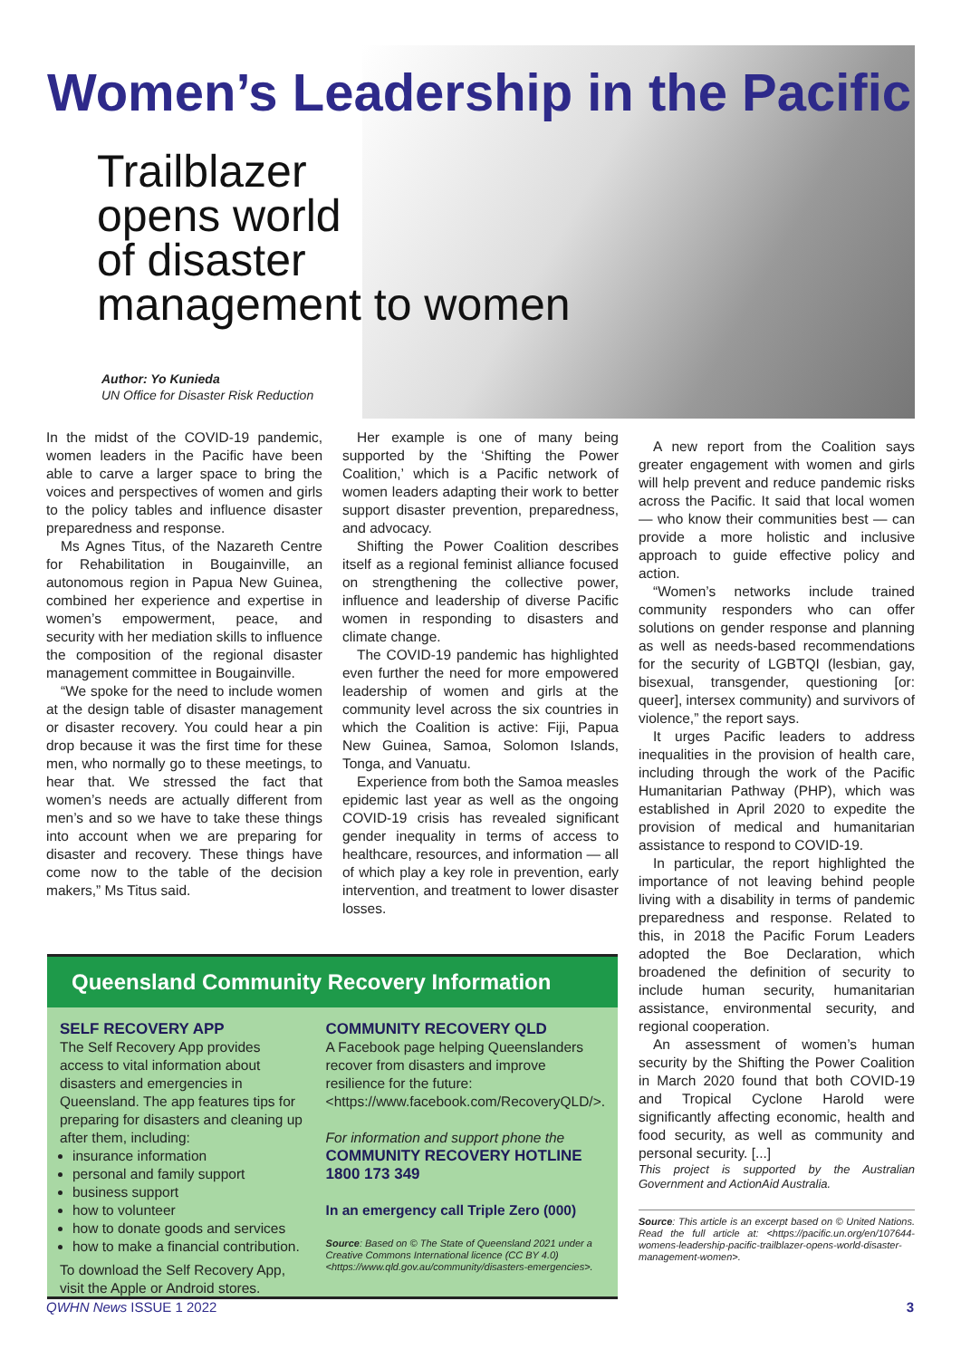Women’s Leadership in the Pacific
Trailblazer
opens world
of disaster
management to women
Author: Yo Kunieda
UN Office for Disaster Risk Reduction
In the midst of the COVID-19 pandemic, women leaders in the Pacific have been able to carve a larger space to bring the voices and perspectives of women and girls to the policy tables and influence disaster preparedness and response.
Ms Agnes Titus, of the Nazareth Centre for Rehabilitation in Bougainville, an autonomous region in Papua New Guinea, combined her experience and expertise in women’s empowerment, peace, and security with her mediation skills to influence the composition of the regional disaster management committee in Bougainville.
“We spoke for the need to include women at the design table of disaster management or disaster recovery. You could hear a pin drop because it was the first time for these men, who normally go to these meetings, to hear that. We stressed the fact that women’s needs are actually different from men’s and so we have to take these things into account when we are preparing for disaster and recovery. These things have come now to the table of the decision makers,” Ms Titus said.
Her example is one of many being supported by the ‘Shifting the Power Coalition,’ which is a Pacific network of women leaders adapting their work to better support disaster prevention, preparedness, and advocacy.
Shifting the Power Coalition describes itself as a regional feminist alliance focused on strengthening the collective power, influence and leadership of diverse Pacific women in responding to disasters and climate change.
The COVID-19 pandemic has highlighted even further the need for more empowered leadership of women and girls at the community level across the six countries in which the Coalition is active: Fiji, Papua New Guinea, Samoa, Solomon Islands, Tonga, and Vanuatu.
Experience from both the Samoa measles epidemic last year as well as the ongoing COVID-19 crisis has revealed significant gender inequality in terms of access to healthcare, resources, and information — all of which play a key role in prevention, early intervention, and treatment to lower disaster losses.
A new report from the Coalition says greater engagement with women and girls will help prevent and reduce pandemic risks across the Pacific. It said that local women — who know their communities best — can provide a more holistic and inclusive approach to guide effective policy and action.
“Women’s networks include trained community responders who can offer solutions on gender response and planning as well as needs-based recommendations for the security of LGBTQI (lesbian, gay, bisexual, transgender, questioning [or: queer], intersex community) and survivors of violence,” the report says.
It urges Pacific leaders to address inequalities in the provision of health care, including through the work of the Pacific Humanitarian Pathway (PHP), which was established in April 2020 to expedite the provision of medical and humanitarian assistance to respond to COVID-19.
In particular, the report highlighted the importance of not leaving behind people living with a disability in terms of pandemic preparedness and response. Related to this, in 2018 the Pacific Forum Leaders adopted the Boe Declaration, which broadened the definition of security to include human security, humanitarian assistance, environmental security, and regional cooperation.
An assessment of women’s human security by the Shifting the Power Coalition in March 2020 found that both COVID-19 and Tropical Cyclone Harold were significantly affecting economic, health and food security, as well as community and personal security. [...]
This project is supported by the Australian Government and ActionAid Australia.
Source: This article is an excerpt based on © United Nations. Read the full article at: <https://pacific.un.org/en/107644-womens-leadership-pacific-trailblazer-opens-world-disaster-management-women>.
Queensland Community Recovery Information
SELF RECOVERY APP
The Self Recovery App provides access to vital information about disasters and emergencies in Queensland. The app features tips for preparing for disasters and cleaning up after them, including:
insurance information
personal and family support
business support
how to volunteer
how to donate goods and services
how to make a financial contribution.
To download the Self Recovery App, visit the Apple or Android stores.
COMMUNITY RECOVERY QLD
A Facebook page helping Queenslanders recover from disasters and improve resilience for the future: <https://www.facebook.com/RecoveryQLD/>.
For information and support phone the
COMMUNITY RECOVERY HOTLINE 1800 173 349
In an emergency call Triple Zero (000)
Source: Based on © The State of Queensland 2021 under a Creative Commons International licence (CC BY 4.0) <https://www.qld.gov.au/community/disasters-emergencies>.
QWHN News ISSUE 1 2022 3